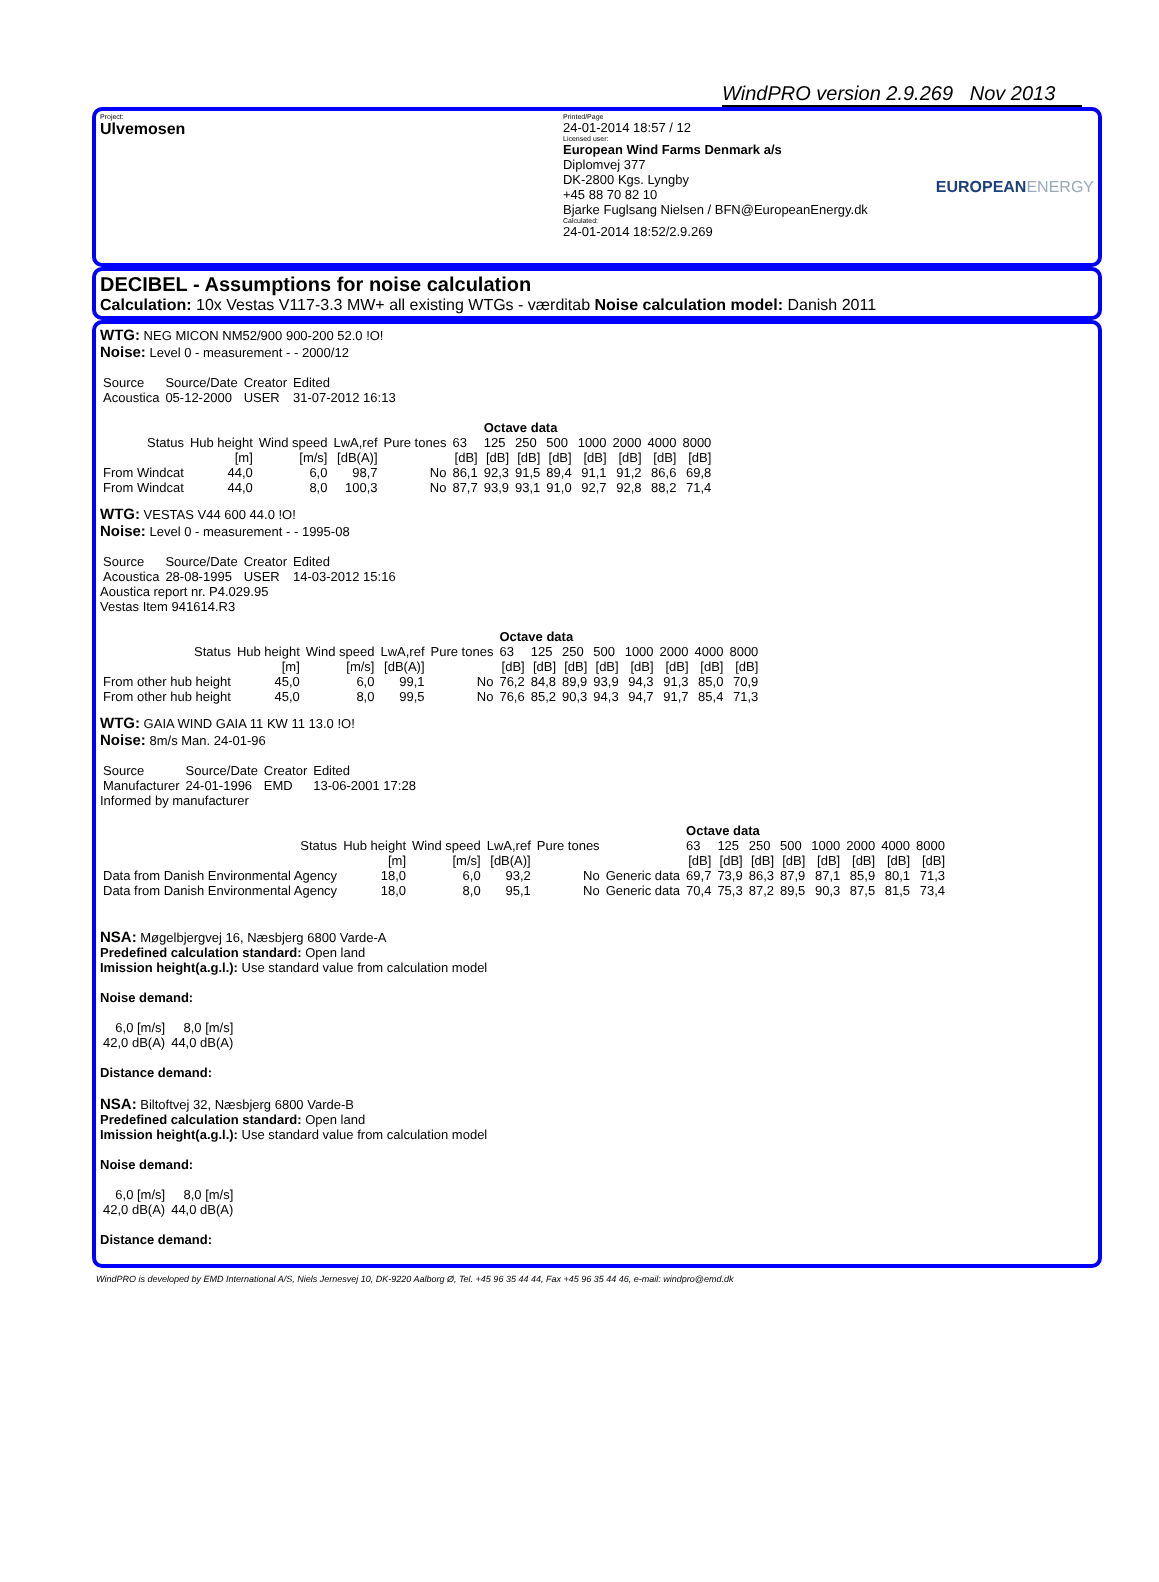WindPRO version 2.9.269 Nov 2013
Project:
Ulvemosen
Printed/Page
24-01-2014 18:57 / 12
Licensed user:
European Wind Farms Denmark a/s
Diplomvej 377
DK-2800 Kgs. Lyngby
+45 88 70 82 10
Bjarke Fuglsang Nielsen / BFN@EuropeanEnergy.dk
Calculated:
24-01-2014 18:52/2.9.269
EUROPEANENERGY
DECIBEL - Assumptions for noise calculation
Calculation: 10x Vestas V117-3.3 MW+ all existing WTGs - værditab Noise calculation model: Danish 2011
WTG: NEG MICON NM52/900 900-200 52.0 !O!
Noise: Level 0 - measurement - - 2000/12
| Source | Source/Date | Creator | Edited |
| Acoustica | 05-12-2000 | USER | 31-07-2012 16:13 |
| | | | | | | Octave data | | | | | | |
| --- | --- | --- | --- | --- | --- | --- | --- | --- | --- | --- | --- | --- |
| Status | Hub height | Wind speed | LwA,ref | Pure tones | 63 | 125 | 250 | 500 | 1000 | 2000 | 4000 | 8000 |
| | [m] | [m/s] | [dB(A)] | | [dB] | [dB] | [dB] | [dB] | [dB] | [dB] | [dB] | [dB] |
| From Windcat | 44,0 | 6,0 | 98,7 | No | 86,1 | 92,3 | 91,5 | 89,4 | 91,1 | 91,2 | 86,6 | 69,8 |
| From Windcat | 44,0 | 8,0 | 100,3 | No | 87,7 | 93,9 | 93,1 | 91,0 | 92,7 | 92,8 | 88,2 | 71,4 |
WTG: VESTAS V44 600 44.0 !O!
Noise: Level 0 - measurement - - 1995-08
| Source | Source/Date | Creator | Edited |
| Acoustica | 28-08-1995 | USER | 14-03-2012 15:16 |
Aoustica report nr. P4.029.95
Vestas Item 941614.R3
| | | | | | Octave data | | | | | | | |
| --- | --- | --- | --- | --- | --- | --- | --- | --- | --- | --- | --- | --- |
| Status | Hub height | Wind speed | LwA,ref | Pure tones | 63 | 125 | 250 | 500 | 1000 | 2000 | 4000 | 8000 |
| | [m] | [m/s] | [dB(A)] | | [dB] | [dB] | [dB] | [dB] | [dB] | [dB] | [dB] | [dB] |
| From other hub height | 45,0 | 6,0 | 99,1 | No | 76,2 | 84,8 | 89,9 | 93,9 | 94,3 | 91,3 | 85,0 | 70,9 |
| From other hub height | 45,0 | 8,0 | 99,5 | No | 76,6 | 85,2 | 90,3 | 94,3 | 94,7 | 91,7 | 85,4 | 71,3 |
WTG: GAIA WIND GAIA 11 KW 11 13.0 !O!
Noise: 8m/s Man. 24-01-96
| Source | Source/Date | Creator | Edited |
| Manufacturer | 24-01-1996 | EMD | 13-06-2001 17:28 |
Informed by manufacturer
| | | | | | | Octave data | | | | | | | |
| --- | --- | --- | --- | --- | --- | --- | --- | --- | --- | --- | --- | --- | --- |
| Status | Hub height | Wind speed | LwA,ref | Pure tones | | 63 | 125 | 250 | 500 | 1000 | 2000 | 4000 | 8000 |
| | [m] | [m/s] | [dB(A)] | | | [dB] | [dB] | [dB] | [dB] | [dB] | [dB] | [dB] | [dB] |
| Data from Danish Environmental Agency | 18,0 | 6,0 | 93,2 | No | Generic data | 69,7 | 73,9 | 86,3 | 87,9 | 87,1 | 85,9 | 80,1 | 71,3 |
| Data from Danish Environmental Agency | 18,0 | 8,0 | 95,1 | No | Generic data | 70,4 | 75,3 | 87,2 | 89,5 | 90,3 | 87,5 | 81,5 | 73,4 |
NSA: Møgelbjergvej 16, Næsbjerg 6800 Varde-A
Predefined calculation standard: Open land
Imission height(a.g.l.): Use standard value from calculation model
Noise demand:
| 6,0 [m/s] | 8,0 [m/s] |
| 42,0 dB(A) | 44,0 dB(A) |
Distance demand:
NSA: Biltoftvej 32, Næsbjerg 6800 Varde-B
Predefined calculation standard: Open land
Imission height(a.g.l.): Use standard value from calculation model
Noise demand:
| 6,0 [m/s] | 8,0 [m/s] |
| 42,0 dB(A) | 44,0 dB(A) |
Distance demand:
WindPRO is developed by EMD International A/S, Niels Jernesvej 10, DK-9220 Aalborg Ø, Tel. +45 96 35 44 44, Fax +45 96 35 44 46, e-mail: windpro@emd.dk